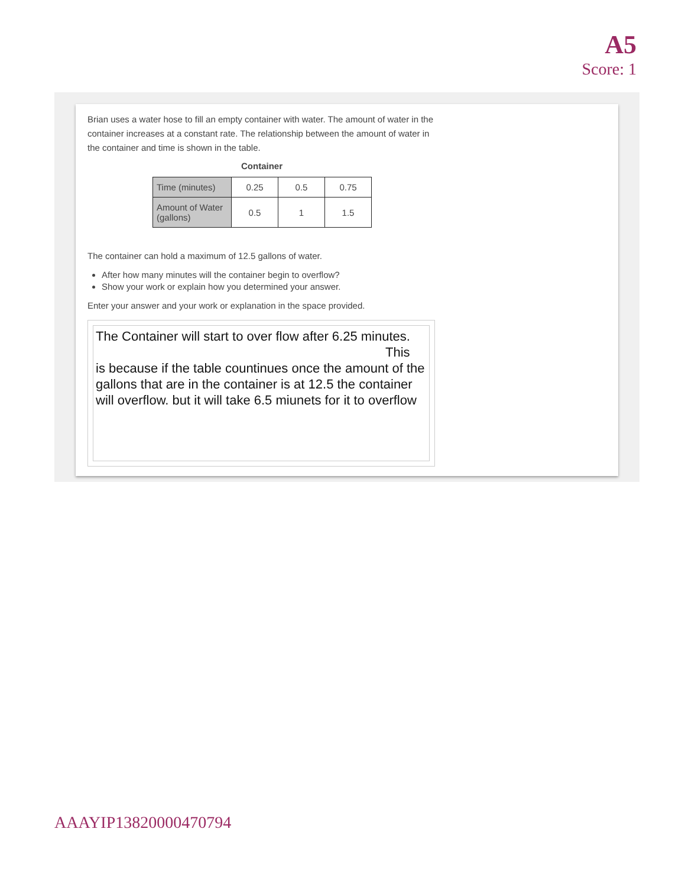A5
Score: 1
Brian uses a water hose to fill an empty container with water. The amount of water in the container increases at a constant rate. The relationship between the amount of water in the container and time is shown in the table.
Container
| Time (minutes) | 0.25 | 0.5 | 0.75 |
| Amount of Water (gallons) | 0.5 | 1 | 1.5 |
The container can hold a maximum of 12.5 gallons of water.
After how many minutes will the container begin to overflow?
Show your work or explain how you determined your answer.
Enter your answer and your work or explanation in the space provided.
The Container will start to over flow after 6.25 minutes.
This
is because if the table countinues once the amount of the gallons that are in the container is at 12.5 the container will overflow. but it will take 6.5 miunets for it to overflow
AAAYIP13820000470794